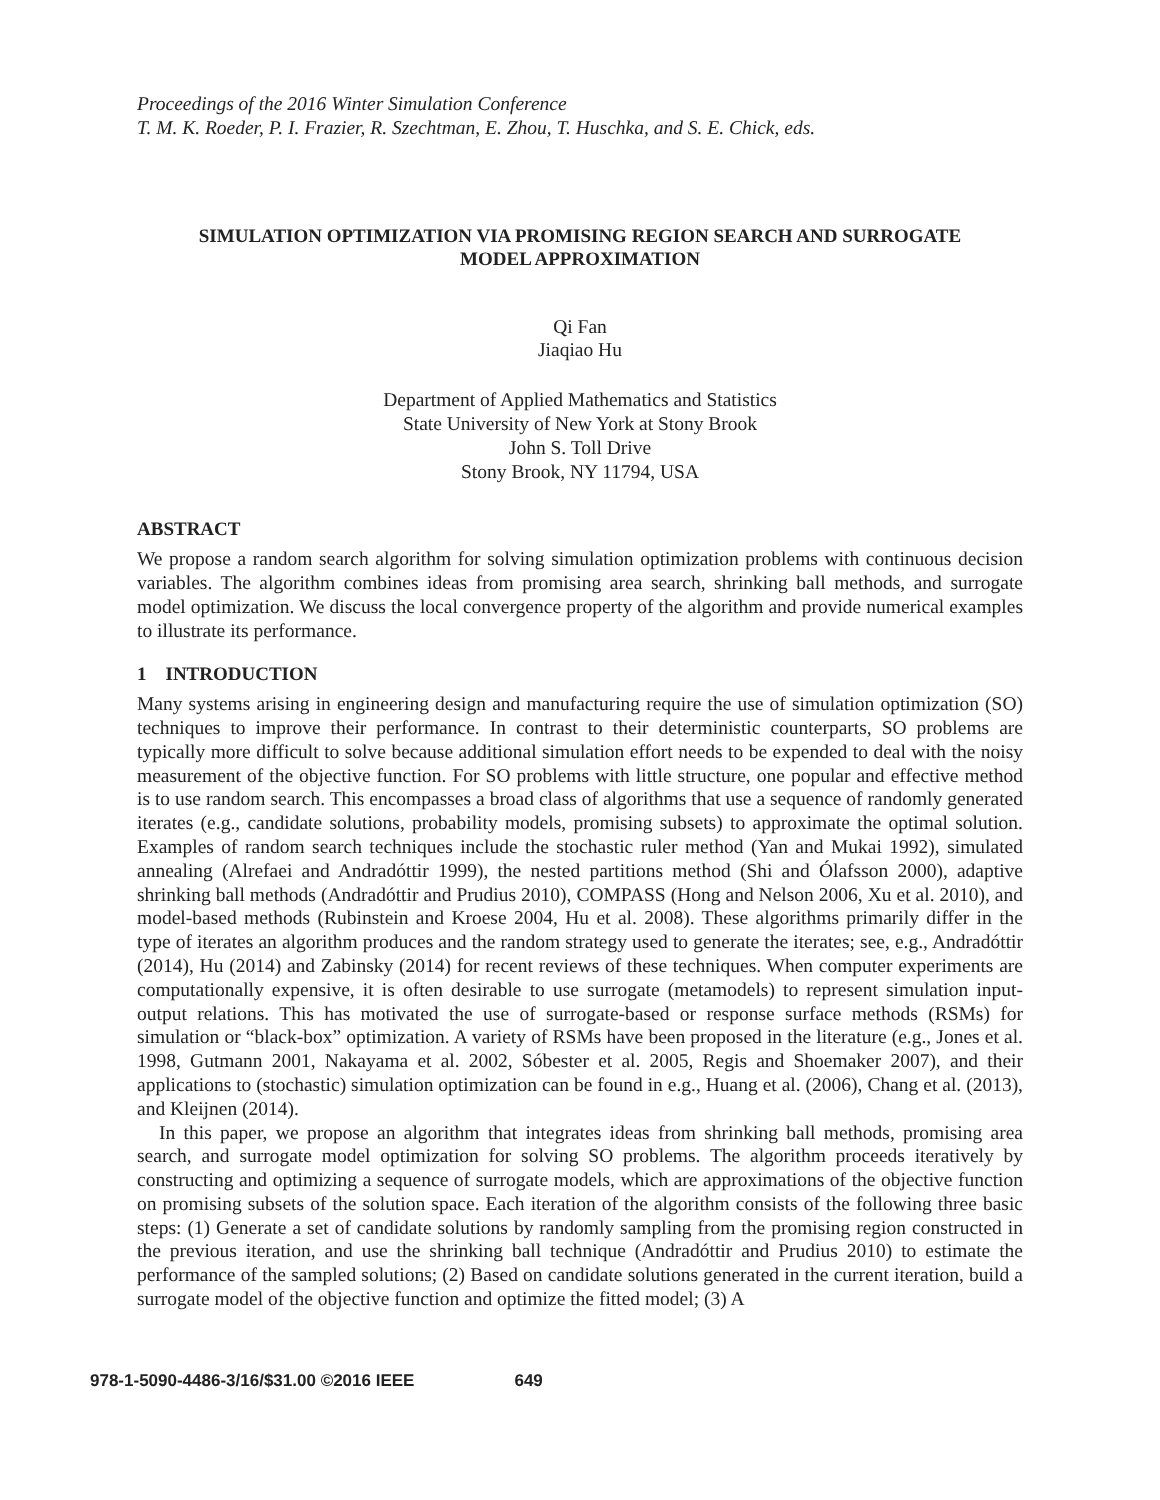Proceedings of the 2016 Winter Simulation Conference
T. M. K. Roeder, P. I. Frazier, R. Szechtman, E. Zhou, T. Huschka, and S. E. Chick, eds.
SIMULATION OPTIMIZATION VIA PROMISING REGION SEARCH AND SURROGATE
MODEL APPROXIMATION
Qi Fan
Jiaqiao Hu
Department of Applied Mathematics and Statistics
State University of New York at Stony Brook
John S. Toll Drive
Stony Brook, NY 11794, USA
ABSTRACT
We propose a random search algorithm for solving simulation optimization problems with continuous decision variables. The algorithm combines ideas from promising area search, shrinking ball methods, and surrogate model optimization. We discuss the local convergence property of the algorithm and provide numerical examples to illustrate its performance.
1 INTRODUCTION
Many systems arising in engineering design and manufacturing require the use of simulation optimization (SO) techniques to improve their performance. In contrast to their deterministic counterparts, SO problems are typically more difficult to solve because additional simulation effort needs to be expended to deal with the noisy measurement of the objective function. For SO problems with little structure, one popular and effective method is to use random search. This encompasses a broad class of algorithms that use a sequence of randomly generated iterates (e.g., candidate solutions, probability models, promising subsets) to approximate the optimal solution. Examples of random search techniques include the stochastic ruler method (Yan and Mukai 1992), simulated annealing (Alrefaei and Andradóttir 1999), the nested partitions method (Shi and Ólafsson 2000), adaptive shrinking ball methods (Andradóttir and Prudius 2010), COMPASS (Hong and Nelson 2006, Xu et al. 2010), and model-based methods (Rubinstein and Kroese 2004, Hu et al. 2008). These algorithms primarily differ in the type of iterates an algorithm produces and the random strategy used to generate the iterates; see, e.g., Andradóttir (2014), Hu (2014) and Zabinsky (2014) for recent reviews of these techniques. When computer experiments are computationally expensive, it is often desirable to use surrogate (metamodels) to represent simulation input-output relations. This has motivated the use of surrogate-based or response surface methods (RSMs) for simulation or “black-box” optimization. A variety of RSMs have been proposed in the literature (e.g., Jones et al. 1998, Gutmann 2001, Nakayama et al. 2002, Sóbester et al. 2005, Regis and Shoemaker 2007), and their applications to (stochastic) simulation optimization can be found in e.g., Huang et al. (2006), Chang et al. (2013), and Kleijnen (2014).
In this paper, we propose an algorithm that integrates ideas from shrinking ball methods, promising area search, and surrogate model optimization for solving SO problems. The algorithm proceeds iteratively by constructing and optimizing a sequence of surrogate models, which are approximations of the objective function on promising subsets of the solution space. Each iteration of the algorithm consists of the following three basic steps: (1) Generate a set of candidate solutions by randomly sampling from the promising region constructed in the previous iteration, and use the shrinking ball technique (Andradóttir and Prudius 2010) to estimate the performance of the sampled solutions; (2) Based on candidate solutions generated in the current iteration, build a surrogate model of the objective function and optimize the fitted model; (3) A
978-1-5090-4486-3/16/$31.00 ©2016 IEEE 649